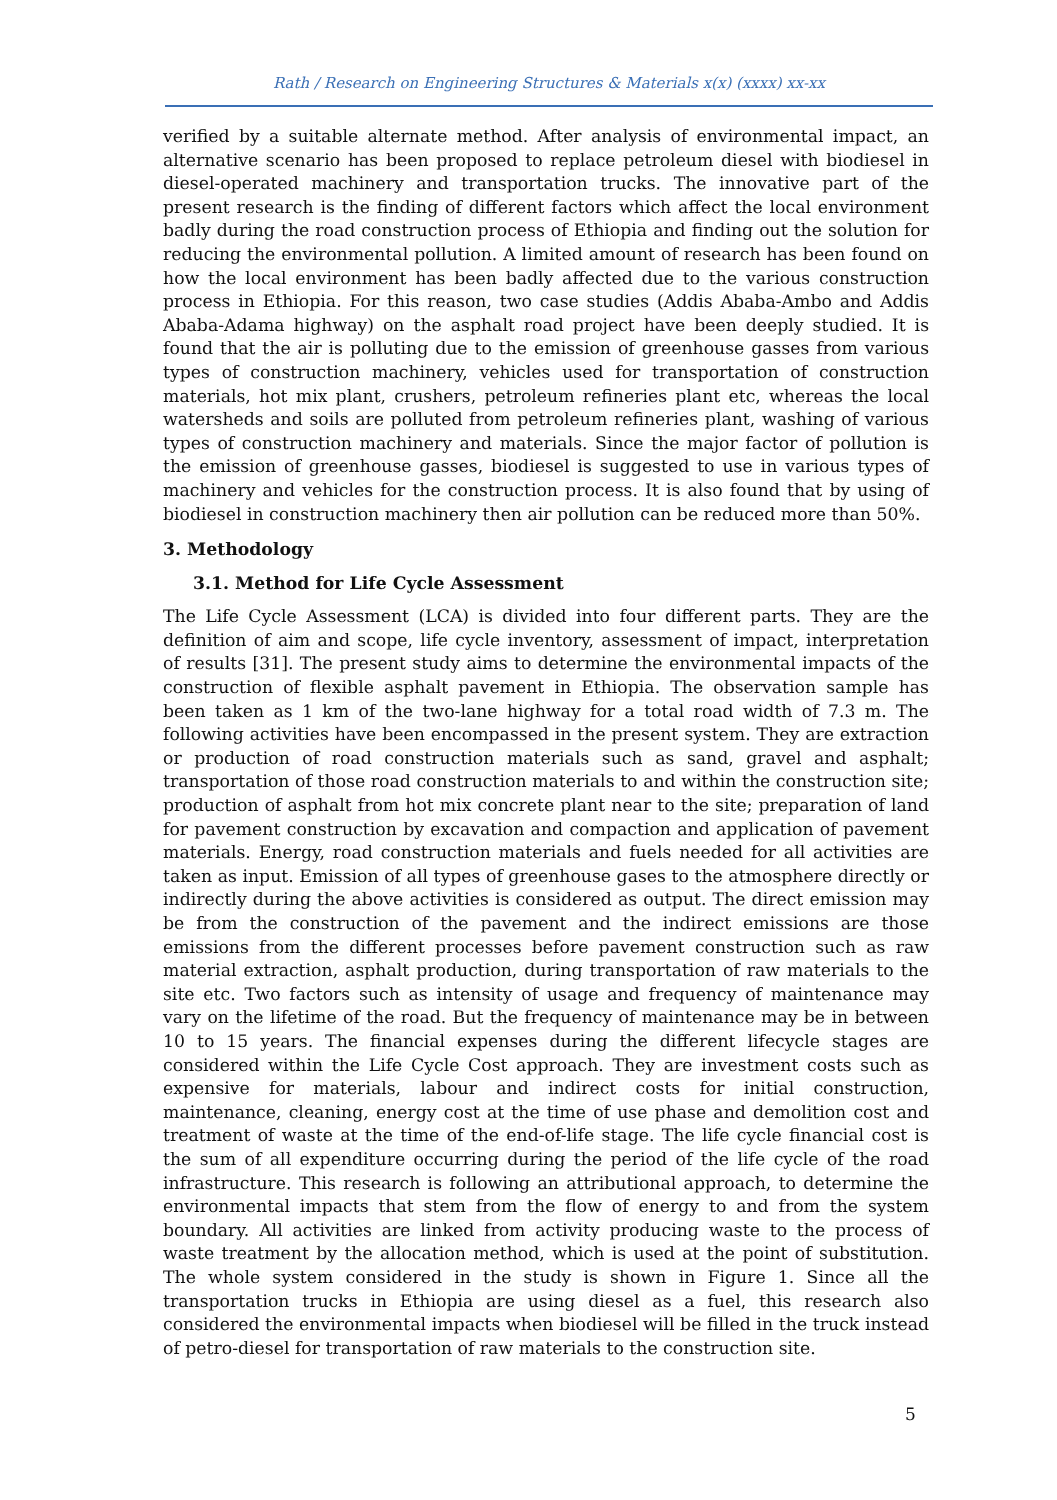Rath / Research on Engineering Structures & Materials x(x) (xxxx) xx-xx
verified by a suitable alternate method. After analysis of environmental impact, an alternative scenario has been proposed to replace petroleum diesel with biodiesel in diesel-operated machinery and transportation trucks. The innovative part of the present research is the finding of different factors which affect the local environment badly during the road construction process of Ethiopia and finding out the solution for reducing the environmental pollution. A limited amount of research has been found on how the local environment has been badly affected due to the various construction process in Ethiopia. For this reason, two case studies (Addis Ababa-Ambo and Addis Ababa-Adama highway) on the asphalt road project have been deeply studied. It is found that the air is polluting due to the emission of greenhouse gasses from various types of construction machinery, vehicles used for transportation of construction materials, hot mix plant, crushers, petroleum refineries plant etc, whereas the local watersheds and soils are polluted from petroleum refineries plant, washing of various types of construction machinery and materials. Since the major factor of pollution is the emission of greenhouse gasses, biodiesel is suggested to use in various types of machinery and vehicles for the construction process. It is also found that by using of biodiesel in construction machinery then air pollution can be reduced more than 50%.
3. Methodology
3.1. Method for Life Cycle Assessment
The Life Cycle Assessment (LCA) is divided into four different parts. They are the definition of aim and scope, life cycle inventory, assessment of impact, interpretation of results [31]. The present study aims to determine the environmental impacts of the construction of flexible asphalt pavement in Ethiopia. The observation sample has been taken as 1 km of the two-lane highway for a total road width of 7.3 m. The following activities have been encompassed in the present system. They are extraction or production of road construction materials such as sand, gravel and asphalt; transportation of those road construction materials to and within the construction site; production of asphalt from hot mix concrete plant near to the site; preparation of land for pavement construction by excavation and compaction and application of pavement materials. Energy, road construction materials and fuels needed for all activities are taken as input. Emission of all types of greenhouse gases to the atmosphere directly or indirectly during the above activities is considered as output. The direct emission may be from the construction of the pavement and the indirect emissions are those emissions from the different processes before pavement construction such as raw material extraction, asphalt production, during transportation of raw materials to the site etc. Two factors such as intensity of usage and frequency of maintenance may vary on the lifetime of the road. But the frequency of maintenance may be in between 10 to 15 years. The financial expenses during the different lifecycle stages are considered within the Life Cycle Cost approach. They are investment costs such as expensive for materials, labour and indirect costs for initial construction, maintenance, cleaning, energy cost at the time of use phase and demolition cost and treatment of waste at the time of the end-of-life stage. The life cycle financial cost is the sum of all expenditure occurring during the period of the life cycle of the road infrastructure. This research is following an attributional approach, to determine the environmental impacts that stem from the flow of energy to and from the system boundary. All activities are linked from activity producing waste to the process of waste treatment by the allocation method, which is used at the point of substitution. The whole system considered in the study is shown in Figure 1. Since all the transportation trucks in Ethiopia are using diesel as a fuel, this research also considered the environmental impacts when biodiesel will be filled in the truck instead of petro-diesel for transportation of raw materials to the construction site.
5